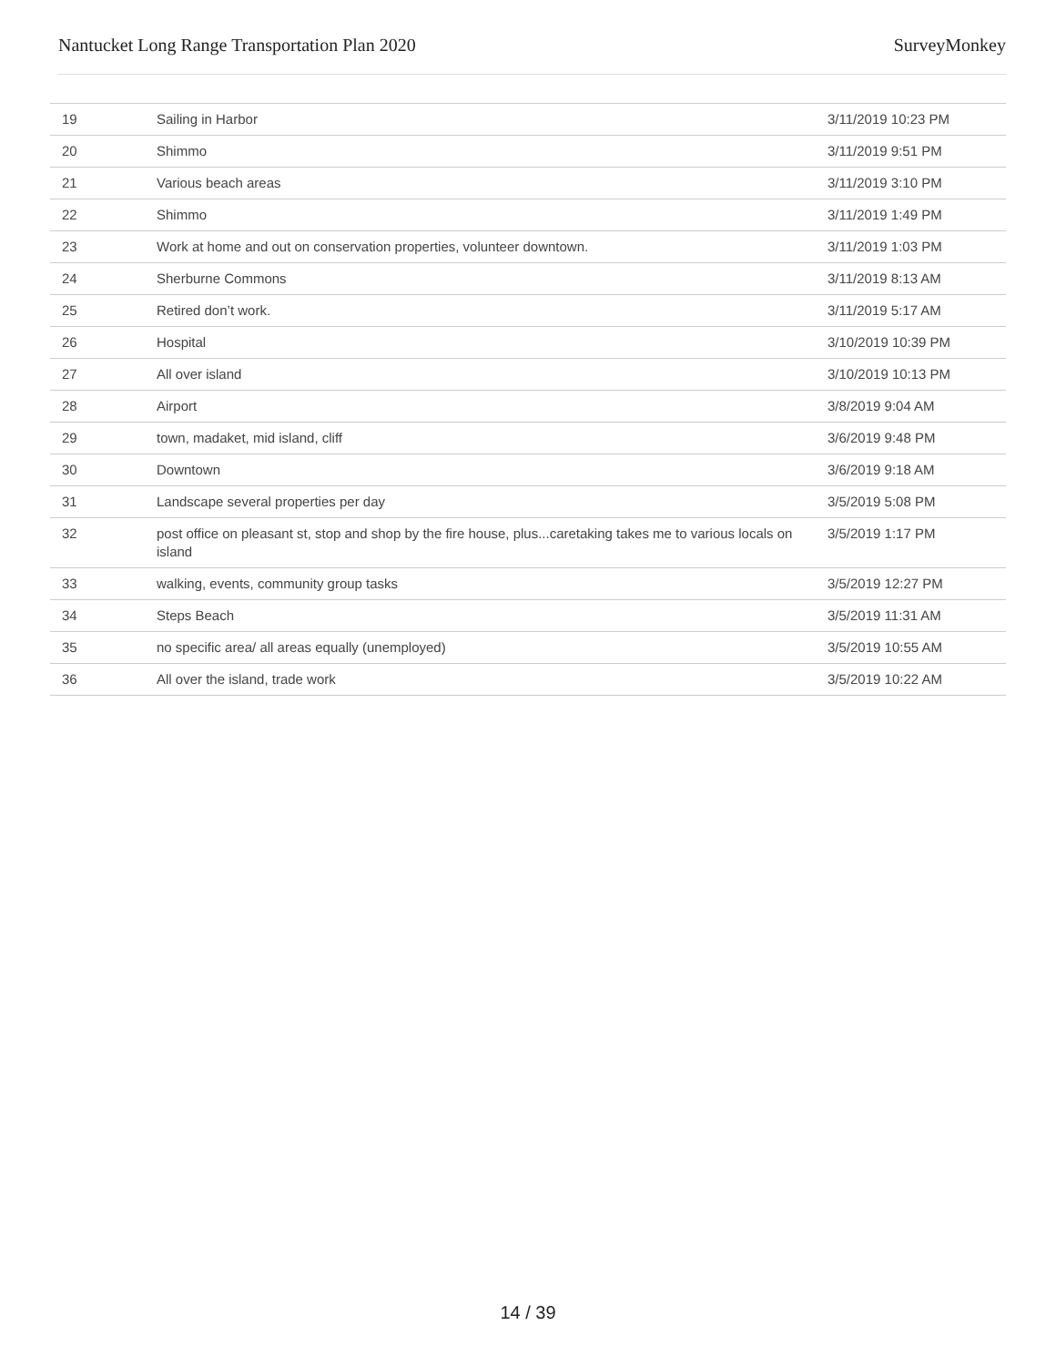Nantucket Long Range Transportation Plan 2020 SurveyMonkey
| 19 | Sailing in Harbor | 3/11/2019 10:23 PM |
| 20 | Shimmo | 3/11/2019 9:51 PM |
| 21 | Various beach areas | 3/11/2019 3:10 PM |
| 22 | Shimmo | 3/11/2019 1:49 PM |
| 23 | Work at home and out on conservation properties, volunteer downtown. | 3/11/2019 1:03 PM |
| 24 | Sherburne Commons | 3/11/2019 8:13 AM |
| 25 | Retired don’t work. | 3/11/2019 5:17 AM |
| 26 | Hospital | 3/10/2019 10:39 PM |
| 27 | All over island | 3/10/2019 10:13 PM |
| 28 | Airport | 3/8/2019 9:04 AM |
| 29 | town, madaket, mid island, cliff | 3/6/2019 9:48 PM |
| 30 | Downtown | 3/6/2019 9:18 AM |
| 31 | Landscape several properties per day | 3/5/2019 5:08 PM |
| 32 | post office on pleasant st, stop and shop by the fire house, plus...caretaking takes me to various locals on island | 3/5/2019 1:17 PM |
| 33 | walking, events, community group tasks | 3/5/2019 12:27 PM |
| 34 | Steps Beach | 3/5/2019 11:31 AM |
| 35 | no specific area/ all areas equally (unemployed) | 3/5/2019 10:55 AM |
| 36 | All over the island, trade work | 3/5/2019 10:22 AM |
14 / 39